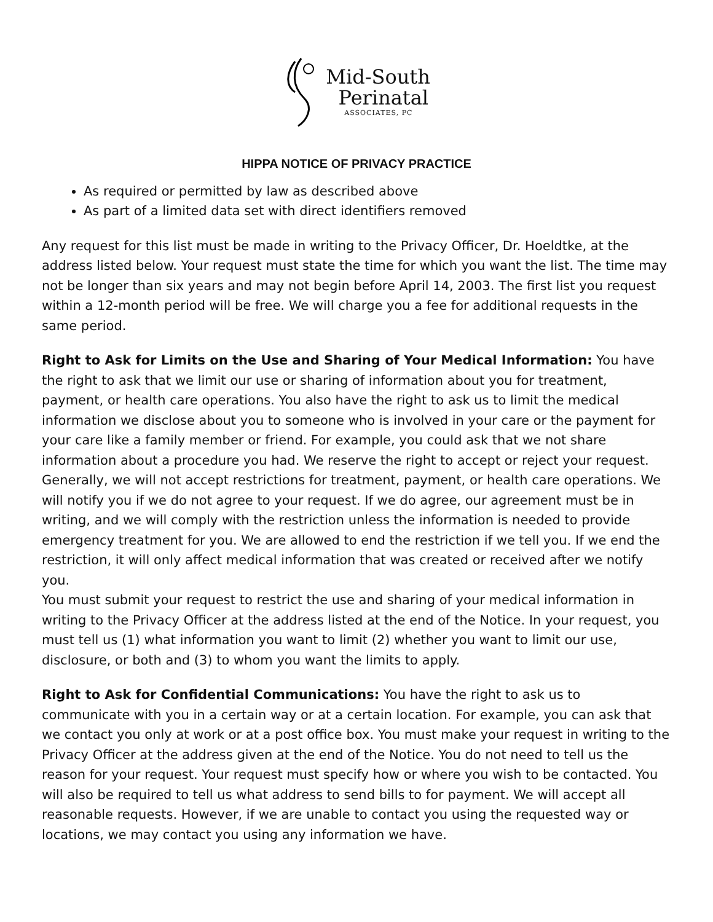Mid-South
Perinatal
ASSOCIATES, PC
HIPPA NOTICE OF PRIVACY PRACTICE
As required or permitted by law as described above
As part of a limited data set with direct identifiers removed
Any request for this list must be made in writing to the Privacy Officer, Dr. Hoeldtke, at the address listed below. Your request must state the time for which you want the list. The time may not be longer than six years and may not begin before April 14, 2003. The first list you request within a 12-month period will be free. We will charge you a fee for additional requests in the same period.
Right to Ask for Limits on the Use and Sharing of Your Medical Information: You have the right to ask that we limit our use or sharing of information about you for treatment, payment, or health care operations. You also have the right to ask us to limit the medical information we disclose about you to someone who is involved in your care or the payment for your care like a family member or friend. For example, you could ask that we not share information about a procedure you had. We reserve the right to accept or reject your request. Generally, we will not accept restrictions for treatment, payment, or health care operations. We will notify you if we do not agree to your request. If we do agree, our agreement must be in writing, and we will comply with the restriction unless the information is needed to provide emergency treatment for you. We are allowed to end the restriction if we tell you. If we end the restriction, it will only affect medical information that was created or received after we notify you.
You must submit your request to restrict the use and sharing of your medical information in writing to the Privacy Officer at the address listed at the end of the Notice. In your request, you must tell us (1) what information you want to limit (2) whether you want to limit our use, disclosure, or both and (3) to whom you want the limits to apply.
Right to Ask for Confidential Communications: You have the right to ask us to communicate with you in a certain way or at a certain location. For example, you can ask that we contact you only at work or at a post office box. You must make your request in writing to the Privacy Officer at the address given at the end of the Notice. You do not need to tell us the reason for your request. Your request must specify how or where you wish to be contacted. You will also be required to tell us what address to send bills to for payment. We will accept all reasonable requests. However, if we are unable to contact you using the requested way or locations, we may contact you using any information we have.